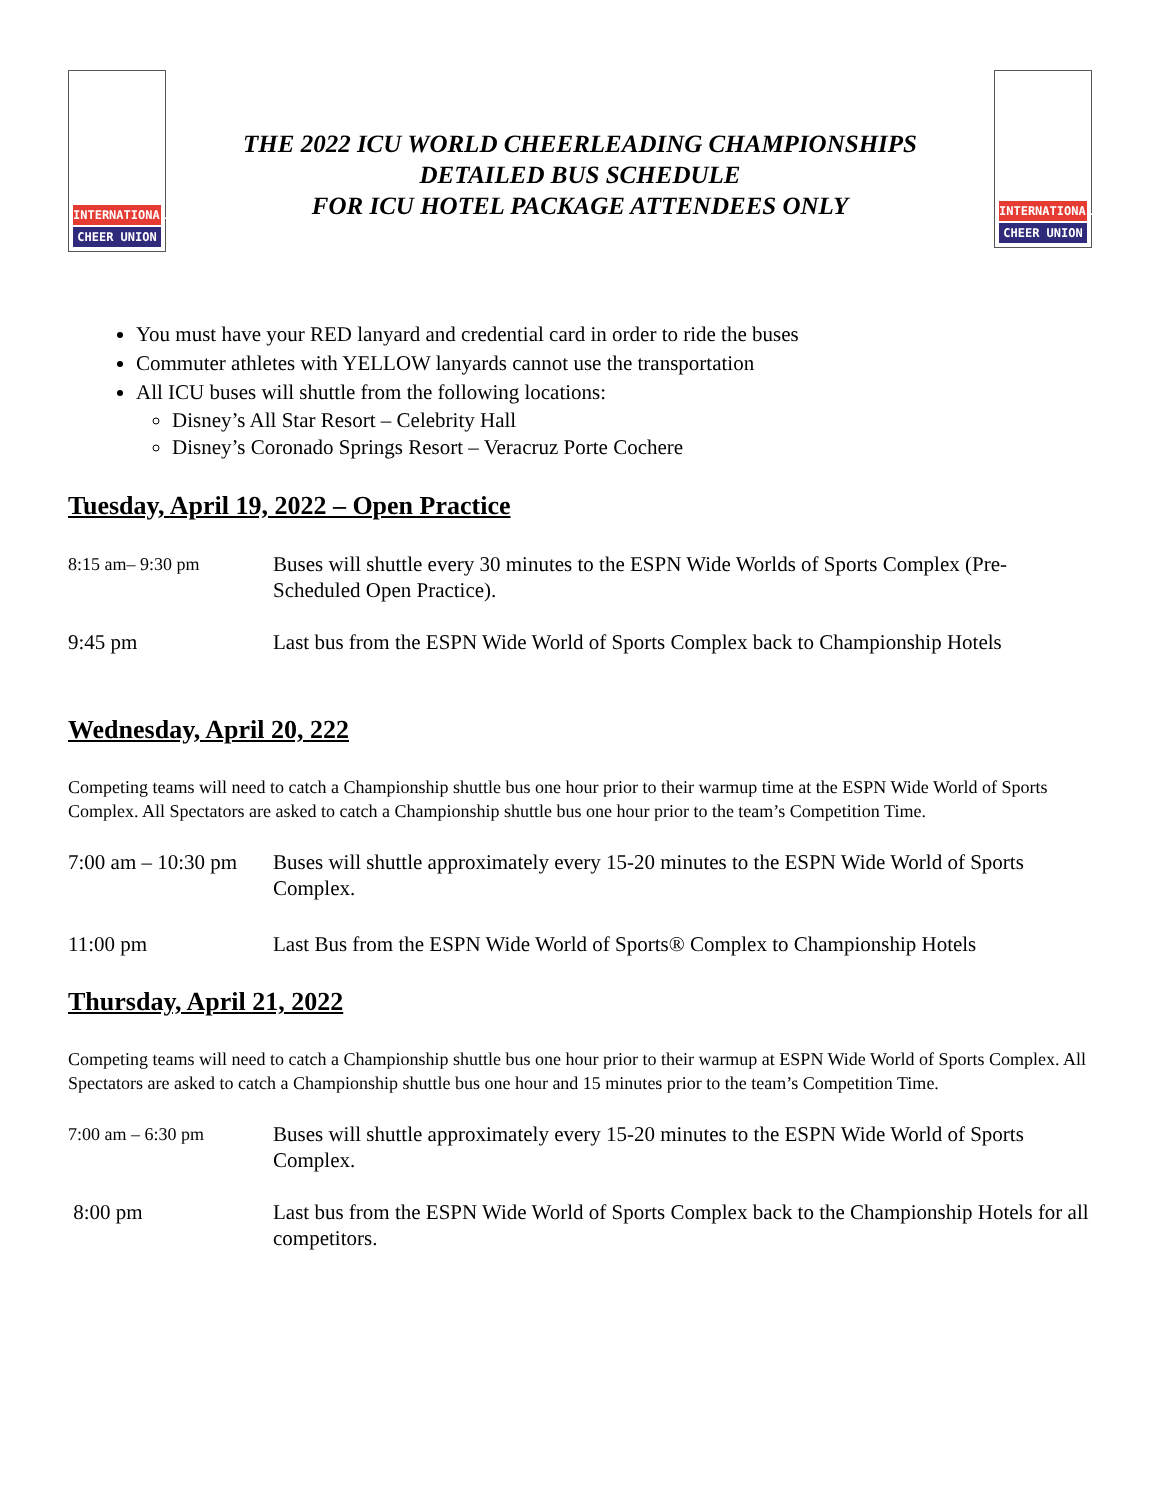INTERNATIONAL
CHEER UNION
THE 2022 ICU WORLD CHEERLEADING CHAMPIONSHIPS
DETAILED BUS SCHEDULE
FOR ICU HOTEL PACKAGE ATTENDEES ONLY
INTERNATIONAL
CHEER UNION
You must have your RED lanyard and credential card in order to ride the buses
Commuter athletes with YELLOW lanyards cannot use the transportation
All ICU buses will shuttle from the following locations:
Disney’s All Star Resort – Celebrity Hall
Disney’s Coronado Springs Resort – Veracruz Porte Cochere
Tuesday, April 19, 2022 – Open Practice
8:15 am– 9:30 pm
Buses will shuttle every 30 minutes to the ESPN Wide Worlds of Sports Complex (Pre-Scheduled Open Practice).
9:45 pm Last bus from the ESPN Wide World of Sports Complex back to Championship Hotels
Wednesday, April 20, 222
Competing teams will need to catch a Championship shuttle bus one hour prior to their warmup time at the ESPN Wide World of Sports Complex. All Spectators are asked to catch a Championship shuttle bus one hour prior to the team’s Competition Time.
7:00 am – 10:30 pm
Buses will shuttle approximately every 15-20 minutes to the ESPN Wide World of Sports Complex.
11:00 pm Last Bus from the ESPN Wide World of Sports® Complex to Championship Hotels
Thursday, April 21, 2022
Competing teams will need to catch a Championship shuttle bus one hour prior to their warmup at ESPN Wide World of Sports Complex. All Spectators are asked to catch a Championship shuttle bus one hour and 15 minutes prior to the team’s Competition Time.
7:00 am – 6:30 pm
Buses will shuttle approximately every 15-20 minutes to the ESPN Wide World of Sports Complex.
8:00 pm Last bus from the ESPN Wide World of Sports Complex back to the Championship Hotels for all competitors.